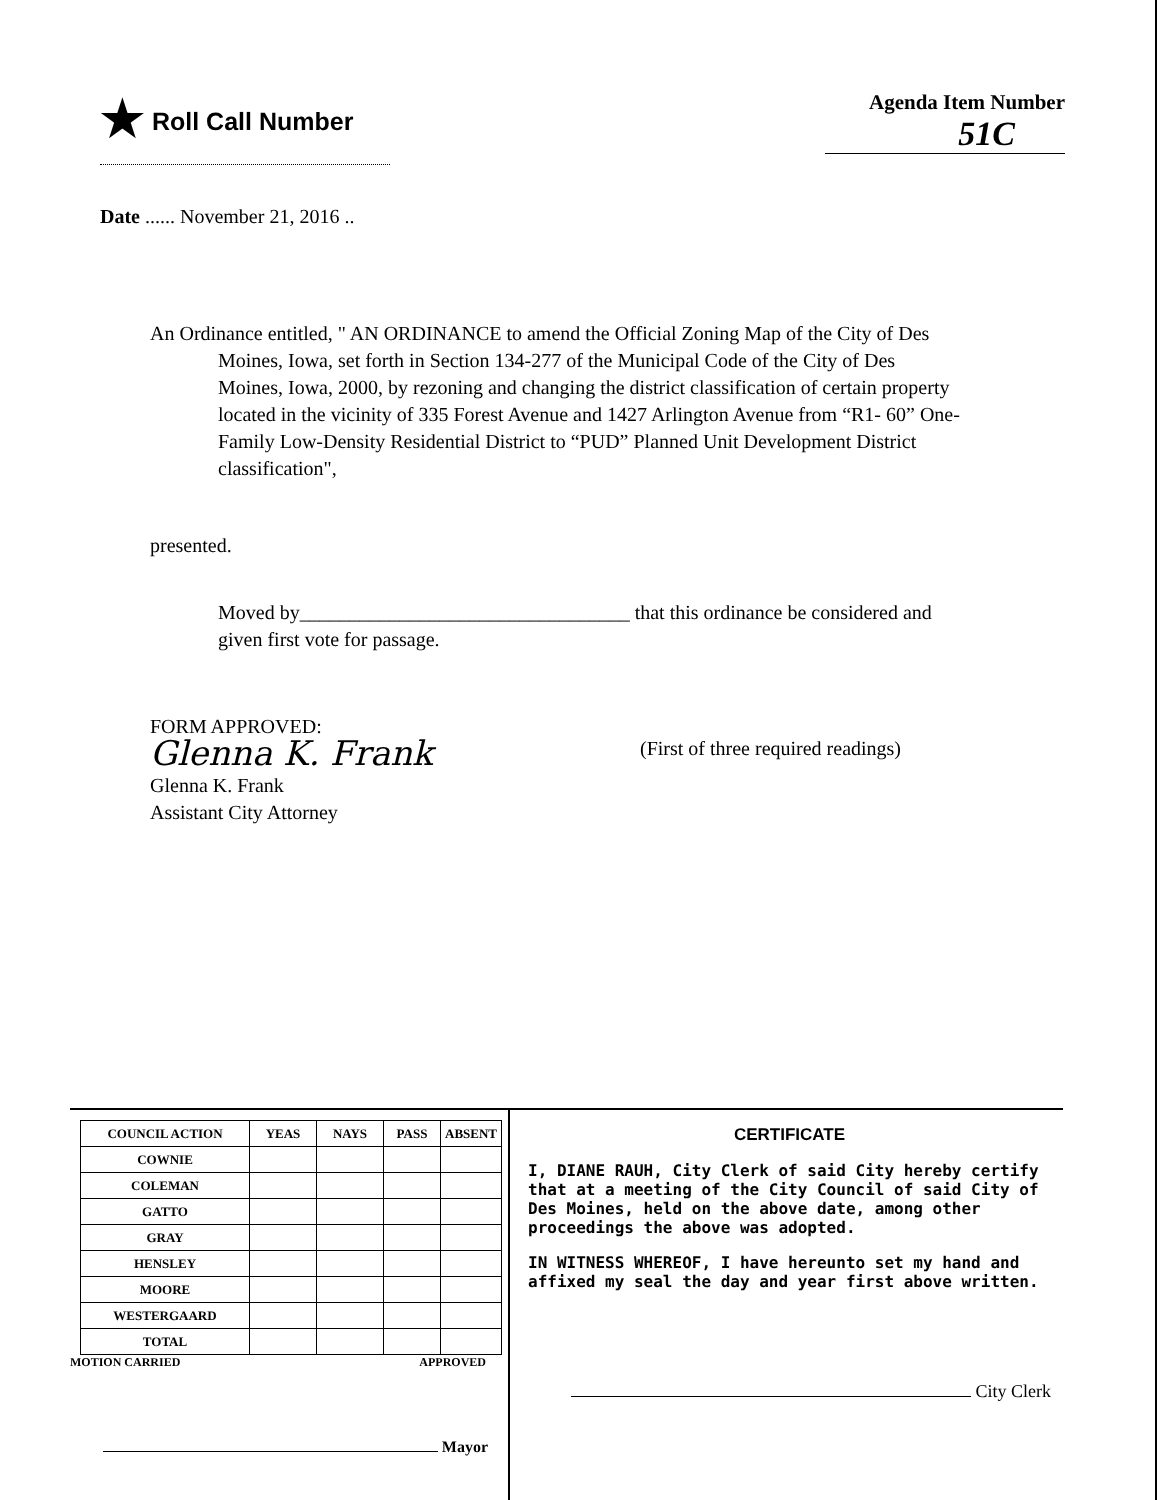★ Roll Call Number
Agenda Item Number
51C
Date ...... November 21, 2016 ..
An Ordinance entitled, " AN ORDINANCE to amend the Official Zoning Map of the City of Des Moines, Iowa, set forth in Section 134-277 of the Municipal Code of the City of Des Moines, Iowa, 2000, by rezoning and changing the district classification of certain property located in the vicinity of 335 Forest Avenue and 1427 Arlington Avenue from “R1- 60” One-Family Low-Density Residential District to “PUD” Planned Unit Development District classification",
presented.
Moved by_________________________________ that this ordinance be considered and given first vote for passage.
FORM APPROVED:
Glenna K. Frank
Glenna K. Frank
Assistant City Attorney
(First of three required readings)
| COUNCIL ACTION | YEAS | NAYS | PASS | ABSENT |
| --- | --- | --- | --- | --- |
| COWNIE | | | | |
| COLEMAN | | | | |
| GATTO | | | | |
| GRAY | | | | |
| HENSLEY | | | | |
| MOORE | | | | |
| WESTERGAARD | | | | |
| TOTAL | | | | |
MOTION CARRIED APPROVED
Mayor
CERTIFICATE
I, DIANE RAUH, City Clerk of said City hereby certify that at a meeting of the City Council of said City of Des Moines, held on the above date, among other proceedings the above was adopted.
IN WITNESS WHEREOF, I have hereunto set my hand and affixed my seal the day and year first above written.
City Clerk